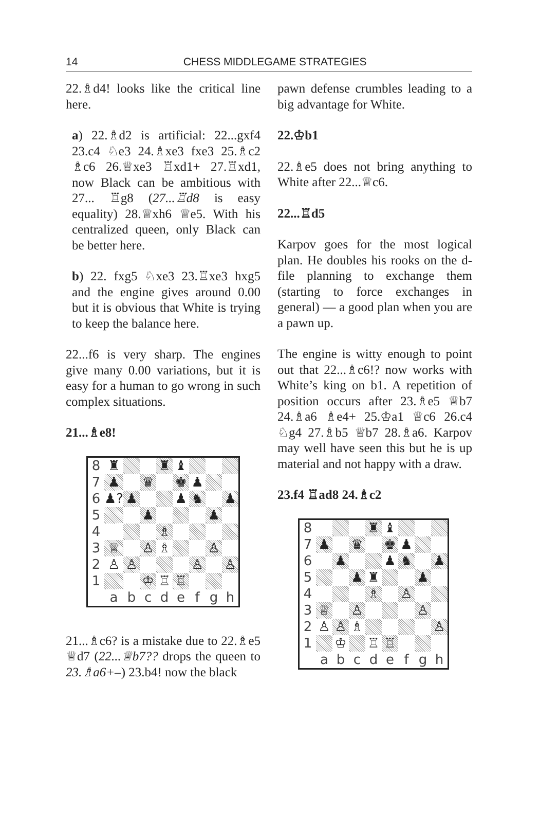14 CHESS MIDDLEGAME STRATEGIES
22.♗d4! looks like the critical line here.
a) 22.♗d2 is artificial: 22...gxf4 23.c4 ♘e3 24.♗xe3 fxe3 25.♗c2 ♗c6 26.♕xe3 ♖xd1+ 27.♖xd1, now Black can be ambitious with 27... ♖g8 (27...♖d8 is easy equality) 28.♕xh6 ♕e5. With his centralized queen, only Black can be better here.
b) 22. fxg5 ♘xe3 23.♖xe3 hxg5 and the engine gives around 0.00 but it is obvious that White is trying to keep the balance here.
22...f6 is very sharp. The engines give many 0.00 variations, but it is easy for a human to go wrong in such complex situations.
21...♗e8!
| 8 | ♜ | | | ♜ | ♝ | | | |
| 7 | ♟ | | ♛ | | ♚ | ♟ | | |
| 6 | ♟? | ♟ | | | ♟ | ♞ | | ♟ |
| 5 | | | ♟ | | | | ♟ | |
| 4 | | | | ♗ | | | | |
| 3 | ♕ | | ♙ | ♗ | | | ♙ | |
| 2 | ♙ | ♙ | | | | ♙ | | ♙ |
| 1 | | | ♔ | ♖ | ♖ | | | |
| | a | b | c | d | e | f | g | h |
21...♗c6? is a mistake due to 22.♗e5 ♕d7 (22...♕b7?? drops the queen to 23.♗a6+–) 23.b4! now the black
pawn defense crumbles leading to a big advantage for White.
22.♔b1
22.♗e5 does not bring anything to White after 22...♕c6.
22...♖d5
Karpov goes for the most logical plan. He doubles his rooks on the d-file planning to exchange them (starting to force exchanges in general) — a good plan when you are a pawn up.
The engine is witty enough to point out that 22...♗c6!? now works with White’s king on b1. A repetition of position occurs after 23.♗e5 ♕b7 24.♗a6 ♗e4+ 25.♔a1 ♕c6 26.c4 ♘g4 27.♗b5 ♕b7 28.♗a6. Karpov may well have seen this but he is up material and not happy with a draw.
23.f4 ♖ad8 24.♗c2
| 8 | | | | ♜ | ♝ | | | |
| 7 | ♟ | | ♛ | | ♚ | ♟ | | |
| 6 | | ♟ | | | ♟ | ♞ | | ♟ |
| 5 | | | ♟ | ♜ | | | ♟ | |
| 4 | | | | ♗ | | ♙ | | |
| 3 | ♕ | | ♙ | | | | ♙ | |
| 2 | ♙ | ♙ | ♗ | | | | | ♙ |
| 1 | | ♔ | | ♖ | ♖ | | | |
| | a | b | c | d | e | f | g | h |